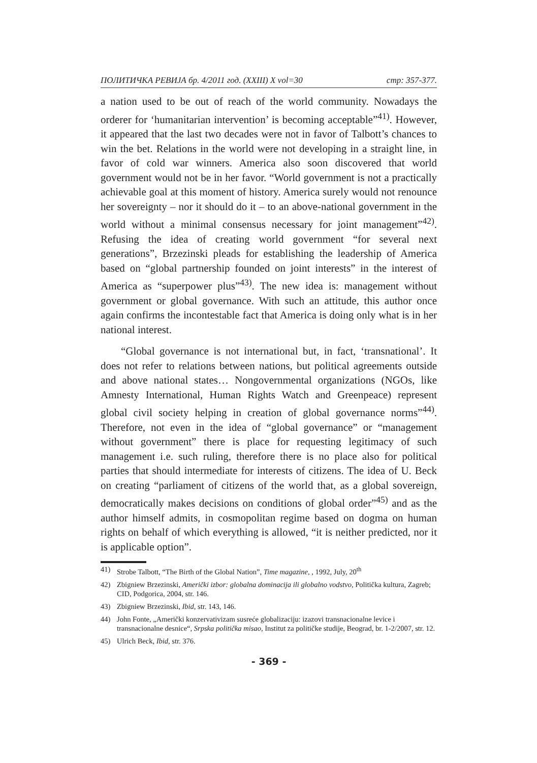ПОЛИТИЧКА РЕВИЈА бр. 4/2011 год. (XXIII) X vol=30 стр: 357-377.
a nation used to be out of reach of the world community. Nowadays the orderer for ‘humanitarian intervention’ is becoming acceptable”<sup>41)</sup>. However, it appeared that the last two decades were not in favor of Talbott’s chances to win the bet. Relations in the world were not developing in a straight line, in favor of cold war winners. America also soon discovered that world government would not be in her favor. “World government is not a practically achievable goal at this moment of history. America surely would not renounce her sovereignty – nor it should do it – to an above-national government in the world without a minimal consensus necessary for joint management”<sup>42)</sup>. Refusing the idea of creating world government “for several next generations”, Brzezinski pleads for establishing the leadership of America based on “global partnership founded on joint interests” in the interest of America as “superpower plus”<sup>43)</sup>. The new idea is: management without government or global governance. With such an attitude, this author once again confirms the incontestable fact that America is doing only what is in her national interest.
“Global governance is not international but, in fact, ‘transnational’. It does not refer to relations between nations, but political agreements outside and above national states… Nongovernmental organizations (NGOs, like Amnesty International, Human Rights Watch and Greenpeace) represent global civil society helping in creation of global governance norms”<sup>44)</sup>. Therefore, not even in the idea of “global governance” or “management without government” there is place for requesting legitimacy of such management i.e. such ruling, therefore there is no place also for political parties that should intermediate for interests of citizens. The idea of U. Beck on creating “parliament of citizens of the world that, as a global sovereign, democratically makes decisions on conditions of global order”<sup>45)</sup> and as the author himself admits, in cosmopolitan regime based on dogma on human rights on behalf of which everything is allowed, “it is neither predicted, nor it is applicable option”.
41) Strobe Talbott, “The Birth of the Global Nation”, Time magazine, , 1992, July, 20<sup>th</sup>
42) Zbigniew Brzezinski, Američki izbor: globalna dominacija ili globalno vodstvo, Politička kultura, Zagreb; CID, Podgorica, 2004, str. 146.
43) Zbigniew Brzezinski, Ibid, str. 143, 146.
44) John Fonte, „Američki konzervativizam susreće globalizaciju: izazovi transnacionalne levice i transnacionalne desnice“, Srpska politička misao, Institut za političke studije, Beograd, br. 1-2/2007, str. 12.
45) Ulrich Beck, Ibid, str. 376.
- 369 -